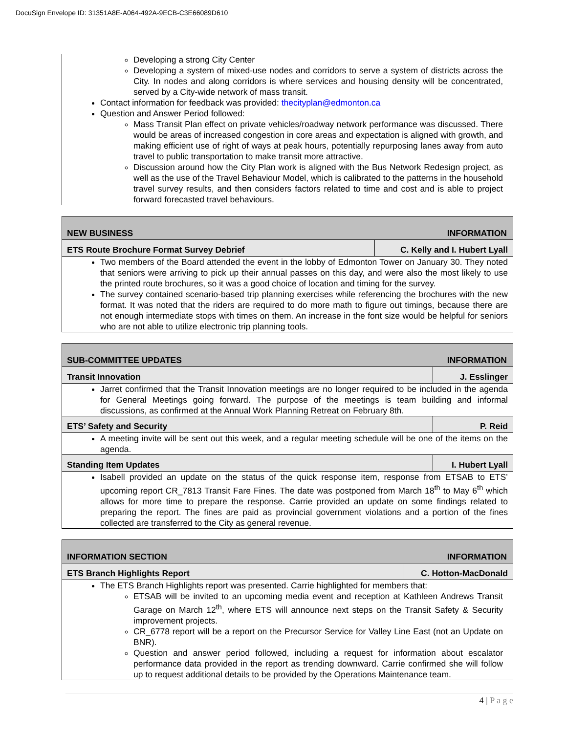DocuSign Envelope ID: 31351A8E-A064-492A-9ECB-C3E66089D610
Developing a strong City Center
Developing a system of mixed-use nodes and corridors to serve a system of districts across the City. In nodes and along corridors is where services and housing density will be concentrated, served by a City-wide network of mass transit.
Contact information for feedback was provided: thecityplan@edmonton.ca
Question and Answer Period followed:
Mass Transit Plan effect on private vehicles/roadway network performance was discussed. There would be areas of increased congestion in core areas and expectation is aligned with growth, and making efficient use of right of ways at peak hours, potentially repurposing lanes away from auto travel to public transportation to make transit more attractive.
Discussion around how the City Plan work is aligned with the Bus Network Redesign project, as well as the use of the Travel Behaviour Model, which is calibrated to the patterns in the household travel survey results, and then considers factors related to time and cost and is able to project forward forecasted travel behaviours.
NEW BUSINESS INFORMATION
ETS Route Brochure Format Survey Debrief
C. Kelly and I. Hubert Lyall
Two members of the Board attended the event in the lobby of Edmonton Tower on January 30. They noted that seniors were arriving to pick up their annual passes on this day, and were also the most likely to use the printed route brochures, so it was a good choice of location and timing for the survey.
The survey contained scenario-based trip planning exercises while referencing the brochures with the new format. It was noted that the riders are required to do more math to figure out timings, because there are not enough intermediate stops with times on them. An increase in the font size would be helpful for seniors who are not able to utilize electronic trip planning tools.
SUB-COMMITTEE UPDATES INFORMATION
Transit Innovation J. Esslinger
Jarret confirmed that the Transit Innovation meetings are no longer required to be included in the agenda for General Meetings going forward. The purpose of the meetings is team building and informal discussions, as confirmed at the Annual Work Planning Retreat on February 8th.
ETS’ Safety and Security P. Reid
A meeting invite will be sent out this week, and a regular meeting schedule will be one of the items on the agenda.
Standing Item Updates I. Hubert Lyall
Isabell provided an update on the status of the quick response item, response from ETSAB to ETS’ upcoming report CR_7813 Transit Fare Fines. The date was postponed from March 18<sup>th</sup> to May 6<sup>th</sup> which allows for more time to prepare the response. Carrie provided an update on some findings related to preparing the report. The fines are paid as provincial government violations and a portion of the fines collected are transferred to the City as general revenue.
INFORMATION SECTION INFORMATION
ETS Branch Highlights Report C. Hotton-MacDonald
The ETS Branch Highlights report was presented. Carrie highlighted for members that:
ETSAB will be invited to an upcoming media event and reception at Kathleen Andrews Transit Garage on March 12<sup>th</sup>, where ETS will announce next steps on the Transit Safety & Security improvement projects.
CR_6778 report will be a report on the Precursor Service for Valley Line East (not an Update on BNR).
Question and answer period followed, including a request for information about escalator performance data provided in the report as trending downward. Carrie confirmed she will follow up to request additional details to be provided by the Operations Maintenance team.
4 | P a g e